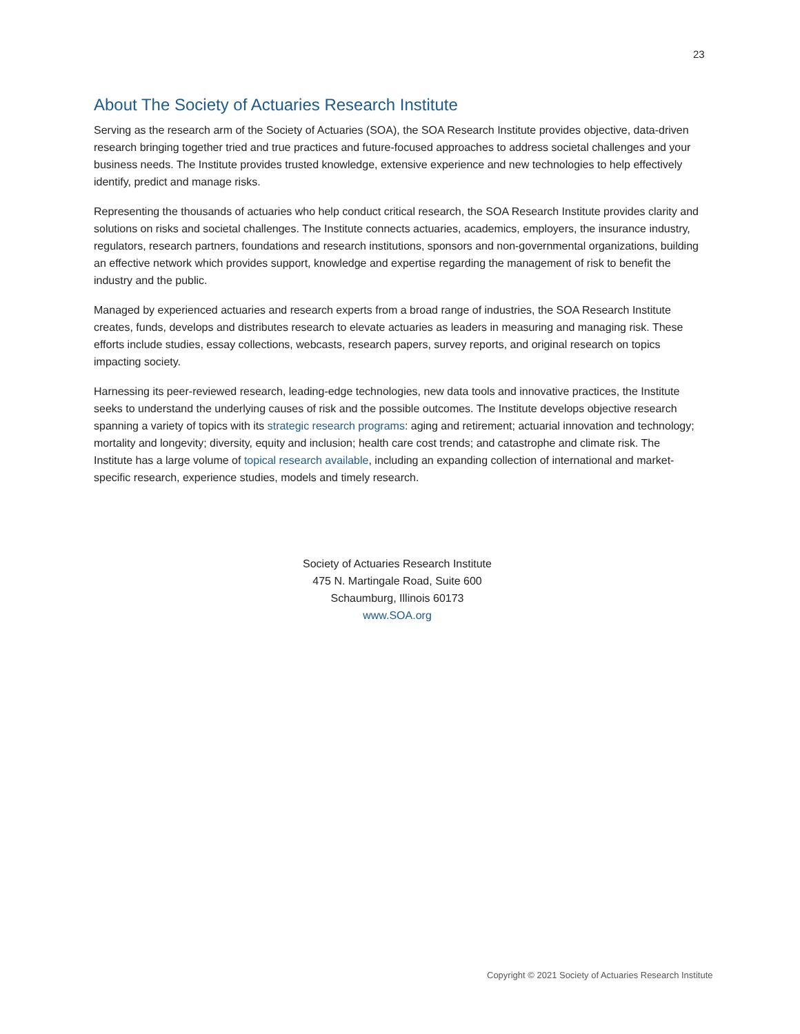23
About The Society of Actuaries Research Institute
Serving as the research arm of the Society of Actuaries (SOA), the SOA Research Institute provides objective, data-driven research bringing together tried and true practices and future-focused approaches to address societal challenges and your business needs. The Institute provides trusted knowledge, extensive experience and new technologies to help effectively identify, predict and manage risks.
Representing the thousands of actuaries who help conduct critical research, the SOA Research Institute provides clarity and solutions on risks and societal challenges. The Institute connects actuaries, academics, employers, the insurance industry, regulators, research partners, foundations and research institutions, sponsors and non-governmental organizations, building an effective network which provides support, knowledge and expertise regarding the management of risk to benefit the industry and the public.
Managed by experienced actuaries and research experts from a broad range of industries, the SOA Research Institute creates, funds, develops and distributes research to elevate actuaries as leaders in measuring and managing risk. These efforts include studies, essay collections, webcasts, research papers, survey reports, and original research on topics impacting society.
Harnessing its peer-reviewed research, leading-edge technologies, new data tools and innovative practices, the Institute seeks to understand the underlying causes of risk and the possible outcomes. The Institute develops objective research spanning a variety of topics with its strategic research programs: aging and retirement; actuarial innovation and technology; mortality and longevity; diversity, equity and inclusion; health care cost trends; and catastrophe and climate risk. The Institute has a large volume of topical research available, including an expanding collection of international and market-specific research, experience studies, models and timely research.
Society of Actuaries Research Institute
475 N. Martingale Road, Suite 600
Schaumburg, Illinois 60173
www.SOA.org
Copyright © 2021 Society of Actuaries Research Institute